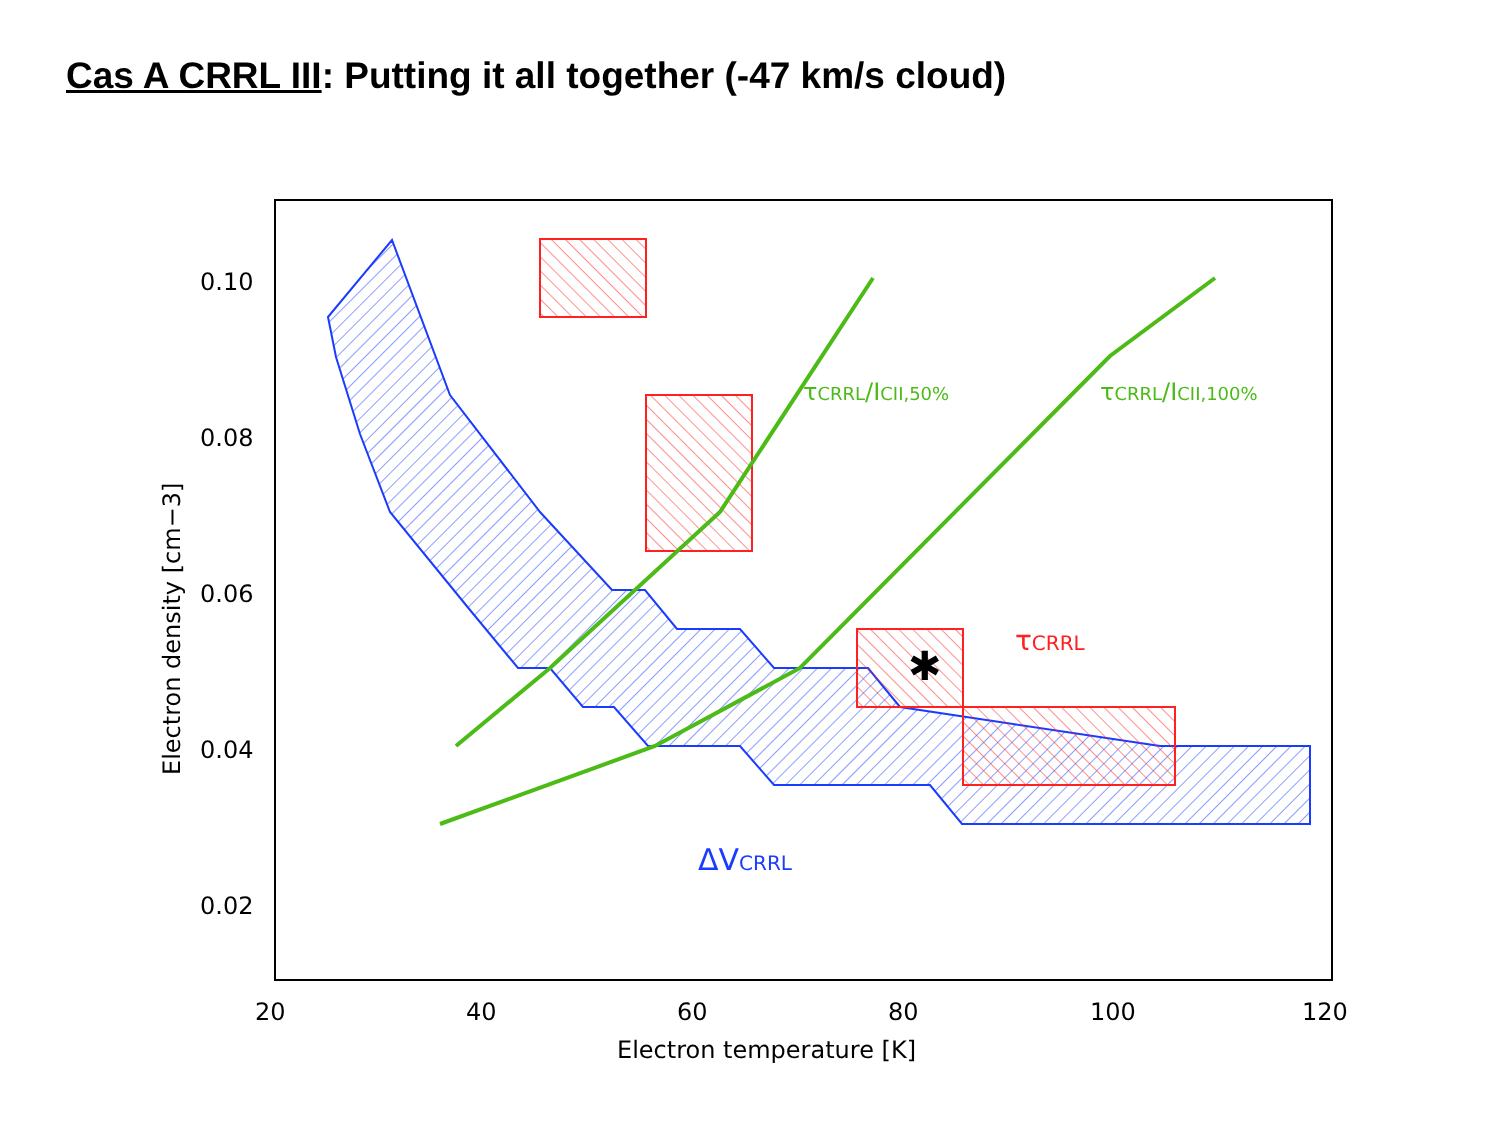Cas A CRRL III: Putting it all together (-47 km/s cloud)
✱
0.10
0.08
0.06
0.04
0.02
20
40
60
80
100
120
Electron temperature [K]
Electron density [cm−3]
τCRRL/ICII,50%
τCRRL/ICII,100%
τCRRL
ΔVCRRL